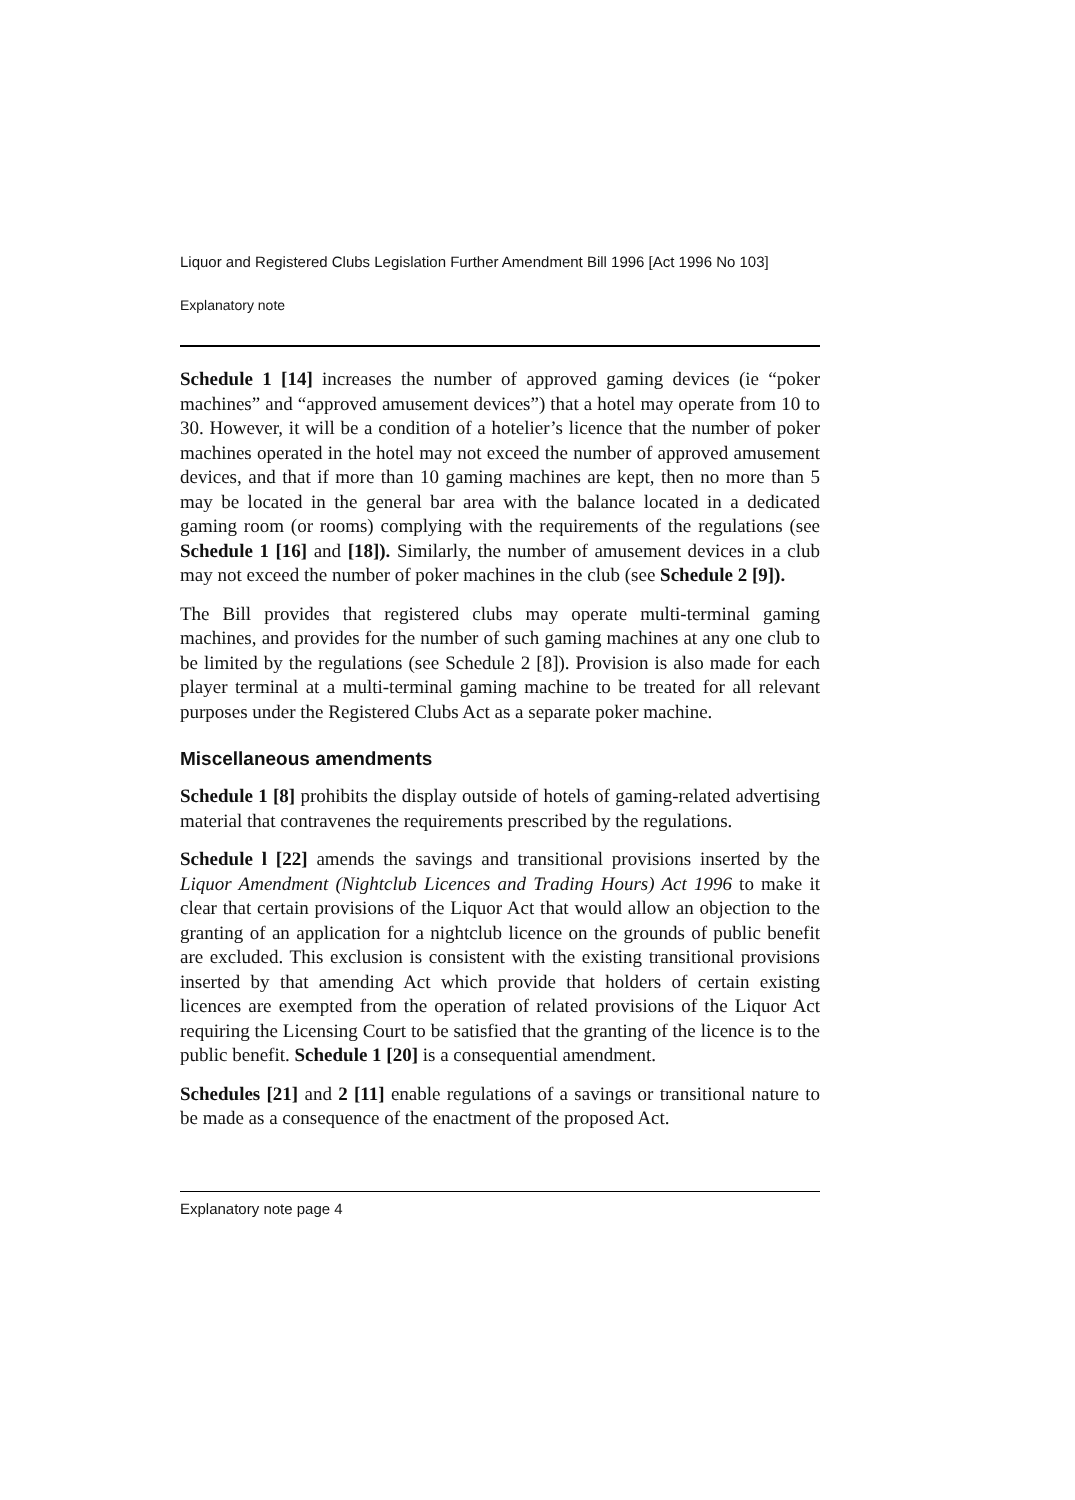Liquor and Registered Clubs Legislation Further Amendment Bill 1996 [Act 1996 No 103]
Explanatory note
Schedule 1 [14] increases the number of approved gaming devices (ie “poker machines” and “approved amusement devices”) that a hotel may operate from 10 to 30. However, it will be a condition of a hotelier’s licence that the number of poker machines operated in the hotel may not exceed the number of approved amusement devices, and that if more than 10 gaming machines are kept, then no more than 5 may be located in the general bar area with the balance located in a dedicated gaming room (or rooms) complying with the requirements of the regulations (see Schedule 1 [16] and [18]). Similarly, the number of amusement devices in a club may not exceed the number of poker machines in the club (see Schedule 2 [9]).
The Bill provides that registered clubs may operate multi-terminal gaming machines, and provides for the number of such gaming machines at any one club to be limited by the regulations (see Schedule 2 [8]). Provision is also made for each player terminal at a multi-terminal gaming machine to be treated for all relevant purposes under the Registered Clubs Act as a separate poker machine.
Miscellaneous amendments
Schedule 1 [8] prohibits the display outside of hotels of gaming-related advertising material that contravenes the requirements prescribed by the regulations.
Schedule l [22] amends the savings and transitional provisions inserted by the Liquor Amendment (Nightclub Licences and Trading Hours) Act 1996 to make it clear that certain provisions of the Liquor Act that would allow an objection to the granting of an application for a nightclub licence on the grounds of public benefit are excluded. This exclusion is consistent with the existing transitional provisions inserted by that amending Act which provide that holders of certain existing licences are exempted from the operation of related provisions of the Liquor Act requiring the Licensing Court to be satisfied that the granting of the licence is to the public benefit. Schedule 1 [20] is a consequential amendment.
Schedules [21] and 2 [11] enable regulations of a savings or transitional nature to be made as a consequence of the enactment of the proposed Act.
Explanatory note page 4